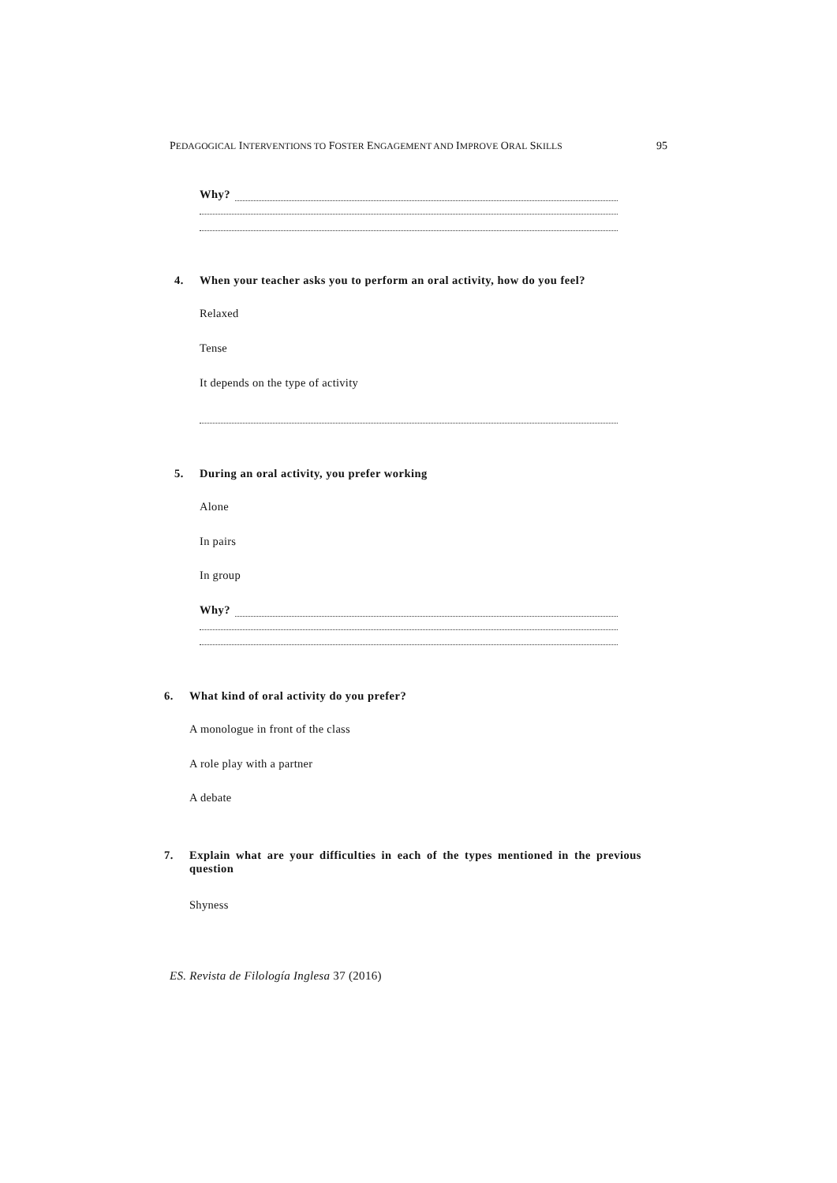PEDAGOGICAL INTERVENTIONS TO FOSTER ENGAGEMENT AND IMPROVE ORAL SKILLS 95
Why?
4. When your teacher asks you to perform an oral activity, how do you feel?
Relaxed
Tense
It depends on the type of activity
5. During an oral activity, you prefer working
Alone
In pairs
In group
Why?
6. What kind of oral activity do you prefer?
A monologue in front of the class
A role play with a partner
A debate
7. Explain what are your difficulties in each of the types mentioned in the previous
question
Shyness
ES. Revista de Filología Inglesa 37 (2016)